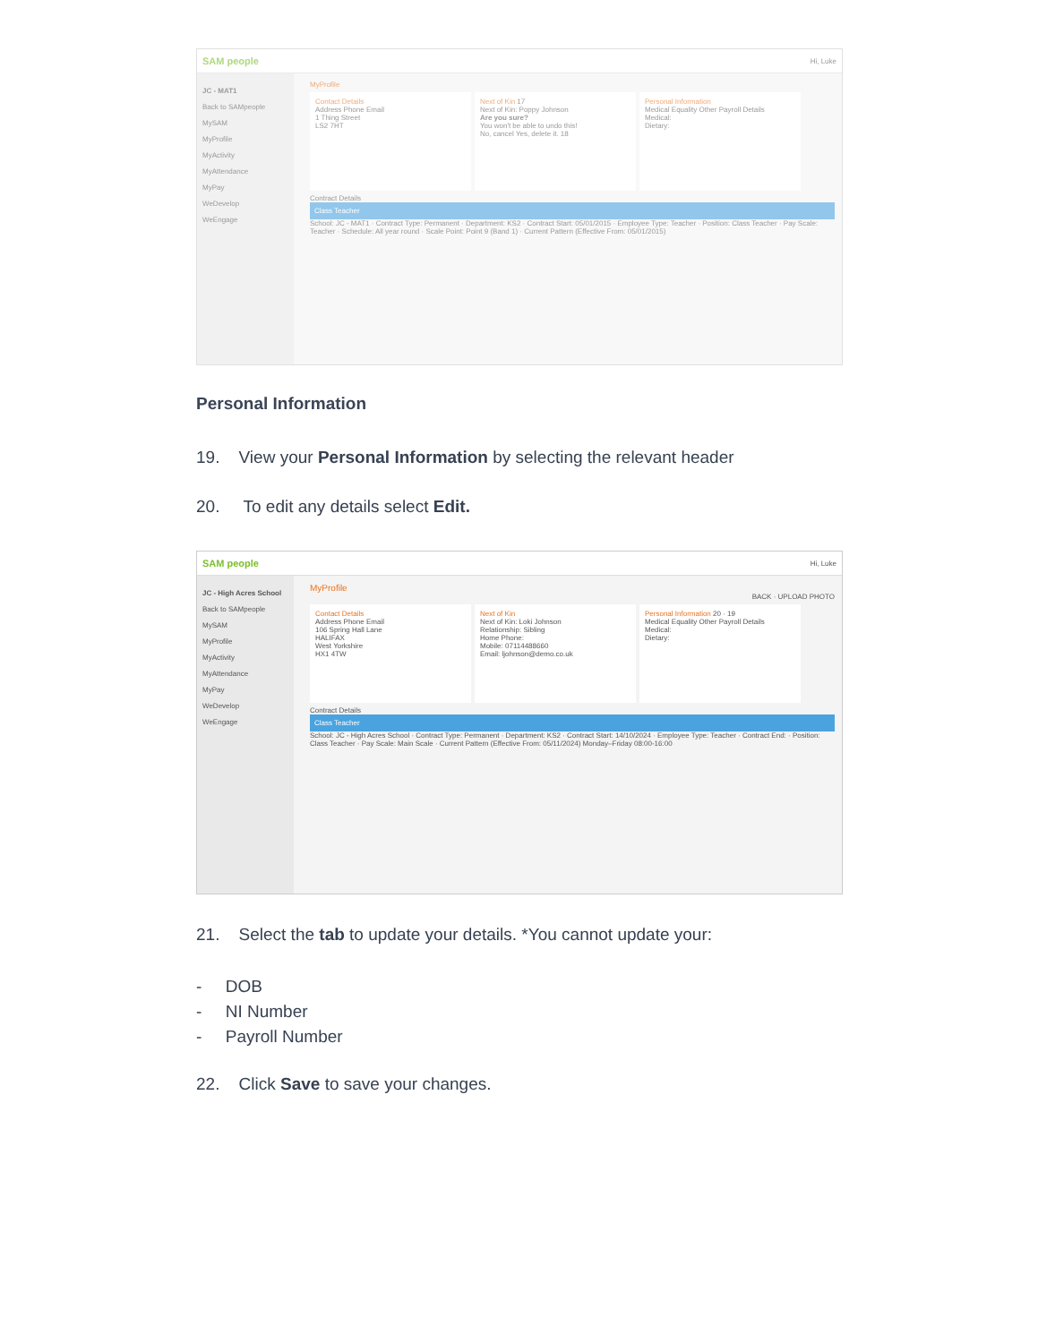SAM people Hi, Luke
JC - MAT1
Back to SAMpeople
MySAM
MyProfile
MyActivity
MyAttendance
MyPay
WeDevelop
WeEngage
MyProfile
Contact Details
Address Phone Email
1 Thing Street
LS2 7HT
Next of Kin 17
Next of Kin: Poppy Johnson
Are you sure?
You won't be able to undo this!
No, cancel Yes, delete it. 18
Personal Information
Medical Equality Other Payroll Details
Medical:
Dietary:
Contract Details
Class Teacher
School: JC - MAT1 · Contract Type: Permanent · Department: KS2 · Contract Start: 05/01/2015 · Employee Type: Teacher · Position: Class Teacher · Pay Scale: Teacher · Schedule: All year round · Scale Point: Point 9 (Band 1) · Current Pattern (Effective From: 05/01/2015)
Personal Information
19. View your Personal Information by selecting the relevant header
20. To edit any details select Edit.
SAM people Hi, Luke
JC - High Acres School
Back to SAMpeople
MySAM
MyProfile
MyActivity
MyAttendance
MyPay
WeDevelop
WeEngage
MyProfile
BACK · UPLOAD PHOTO
Contact Details
Address Phone Email
106 Spring Hall Lane
HALIFAX
West Yorkshire
HX1 4TW
Next of Kin
Next of Kin: Loki Johnson
Relationship: Sibling
Home Phone:
Mobile: 07114488660
Email: ljohnson@demo.co.uk
Personal Information 20 · 19
Medical Equality Other Payroll Details
Medical:
Dietary:
Contract Details
Class Teacher
School: JC - High Acres School · Contract Type: Permanent · Department: KS2 · Contract Start: 14/10/2024 · Employee Type: Teacher · Contract End: · Position: Class Teacher · Pay Scale: Main Scale · Current Pattern (Effective From: 05/11/2024) Monday–Friday 08:00-16:00
21. Select the tab to update your details. *You cannot update your:
- DOB
- NI Number
- Payroll Number
22. Click Save to save your changes.